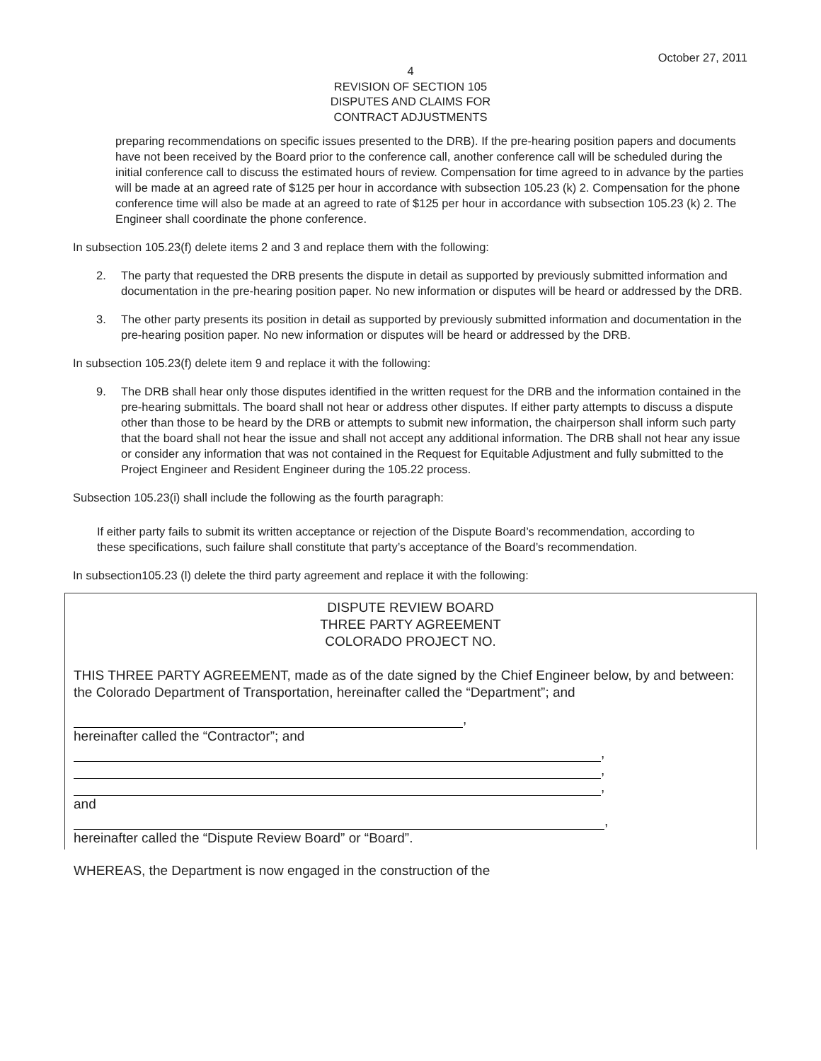October 27, 2011
4
REVISION OF SECTION 105
DISPUTES AND CLAIMS FOR
CONTRACT ADJUSTMENTS
preparing recommendations on specific issues presented to the DRB). If the pre-hearing position papers and documents have not been received by the Board prior to the conference call, another conference call will be scheduled during the initial conference call to discuss the estimated hours of review. Compensation for time agreed to in advance by the parties will be made at an agreed rate of $125 per hour in accordance with subsection 105.23 (k) 2. Compensation for the phone conference time will also be made at an agreed to rate of $125 per hour in accordance with subsection 105.23 (k) 2. The Engineer shall coordinate the phone conference.
In subsection 105.23(f) delete items 2 and 3 and replace them with the following:
2. The party that requested the DRB presents the dispute in detail as supported by previously submitted information and documentation in the pre-hearing position paper. No new information or disputes will be heard or addressed by the DRB.
3. The other party presents its position in detail as supported by previously submitted information and documentation in the pre-hearing position paper. No new information or disputes will be heard or addressed by the DRB.
In subsection 105.23(f) delete item 9 and replace it with the following:
9. The DRB shall hear only those disputes identified in the written request for the DRB and the information contained in the pre-hearing submittals. The board shall not hear or address other disputes. If either party attempts to discuss a dispute other than those to be heard by the DRB or attempts to submit new information, the chairperson shall inform such party that the board shall not hear the issue and shall not accept any additional information. The DRB shall not hear any issue or consider any information that was not contained in the Request for Equitable Adjustment and fully submitted to the Project Engineer and Resident Engineer during the 105.22 process.
Subsection 105.23(i) shall include the following as the fourth paragraph:
If either party fails to submit its written acceptance or rejection of the Dispute Board’s recommendation, according to these specifications, such failure shall constitute that party’s acceptance of the Board’s recommendation.
In subsection105.23 (l) delete the third party agreement and replace it with the following:
DISPUTE REVIEW BOARD
THREE PARTY AGREEMENT
COLORADO PROJECT NO.
THIS THREE PARTY AGREEMENT, made as of the date signed by the Chief Engineer below, by and between: the Colorado Department of Transportation, hereinafter called the “Department”; and
,
hereinafter called the “Contractor”; and
,
,
,
and
,
hereinafter called the “Dispute Review Board” or “Board”.
WHEREAS, the Department is now engaged in the construction of the